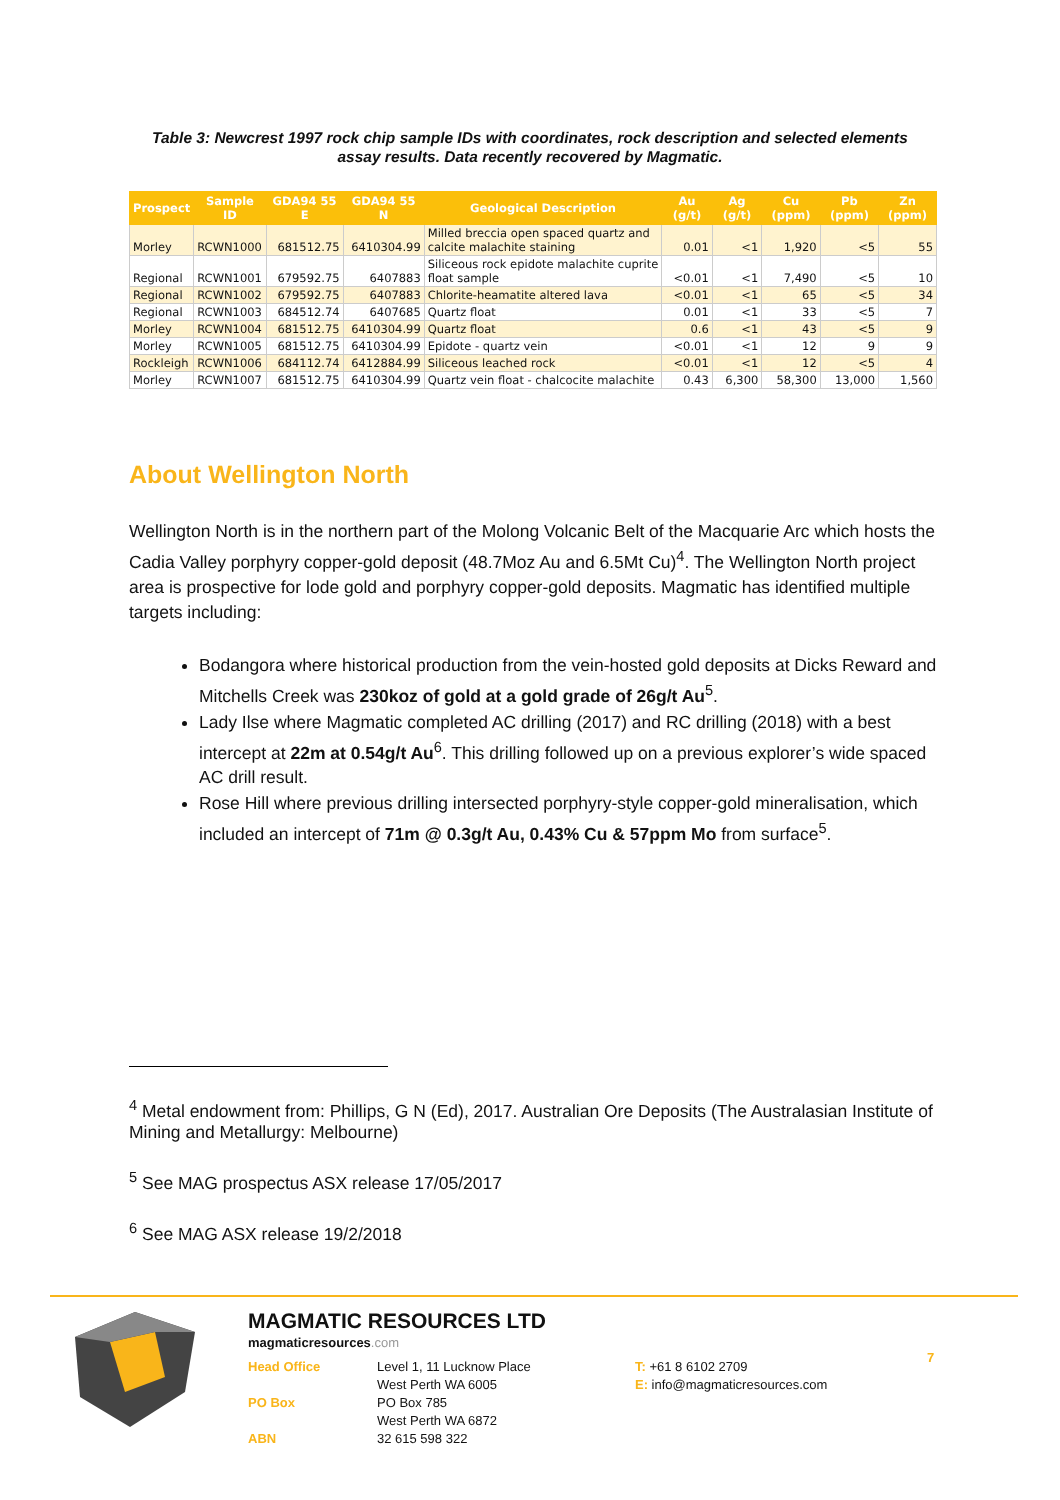Table 3: Newcrest 1997 rock chip sample IDs with coordinates, rock description and selected elements assay results. Data recently recovered by Magmatic.
| Prospect | Sample ID | GDA94 55 E | GDA94 55 N | Geological Description | Au (g/t) | Ag (g/t) | Cu (ppm) | Pb (ppm) | Zn (ppm) |
| --- | --- | --- | --- | --- | --- | --- | --- | --- | --- |
| Morley | RCWN1000 | 681512.75 | 6410304.99 | Milled breccia open spaced quartz and calcite malachite staining | 0.01 | <1 | 1,920 | <5 | 55 |
| Regional | RCWN1001 | 679592.75 | 6407883 | Siliceous rock epidote malachite cuprite float sample | <0.01 | <1 | 7,490 | <5 | 10 |
| Regional | RCWN1002 | 679592.75 | 6407883 | Chlorite-heamatite altered lava | <0.01 | <1 | 65 | <5 | 34 |
| Regional | RCWN1003 | 684512.74 | 6407685 | Quartz float | 0.01 | <1 | 33 | <5 | 7 |
| Morley | RCWN1004 | 681512.75 | 6410304.99 | Quartz float | 0.6 | <1 | 43 | <5 | 9 |
| Morley | RCWN1005 | 681512.75 | 6410304.99 | Epidote - quartz vein | <0.01 | <1 | 12 | 9 | 9 |
| Rockleigh | RCWN1006 | 684112.74 | 6412884.99 | Siliceous leached rock | <0.01 | <1 | 12 | <5 | 4 |
| Morley | RCWN1007 | 681512.75 | 6410304.99 | Quartz vein float - chalcocite malachite | 0.43 | 6,300 | 58,300 | 13,000 | 1,560 |
About Wellington North
Wellington North is in the northern part of the Molong Volcanic Belt of the Macquarie Arc which hosts the Cadia Valley porphyry copper-gold deposit (48.7Moz Au and 6.5Mt Cu)<sup>4</sup>. The Wellington North project area is prospective for lode gold and porphyry copper-gold deposits. Magmatic has identified multiple targets including:
Bodangora where historical production from the vein-hosted gold deposits at Dicks Reward and Mitchells Creek was 230koz of gold at a gold grade of 26g/t Au<sup>5</sup>.
Lady Ilse where Magmatic completed AC drilling (2017) and RC drilling (2018) with a best intercept at 22m at 0.54g/t Au<sup>6</sup>. This drilling followed up on a previous explorer’s wide spaced AC drill result.
Rose Hill where previous drilling intersected porphyry-style copper-gold mineralisation, which included an intercept of 71m @ 0.3g/t Au, 0.43% Cu & 57ppm Mo from surface<sup>5</sup>.
<sup>4</sup> Metal endowment from: Phillips, G N (Ed), 2017. Australian Ore Deposits (The Australasian Institute of Mining and Metallurgy: Melbourne)
<sup>5</sup> See MAG prospectus ASX release 17/05/2017
<sup>6</sup> See MAG ASX release 19/2/2018
MAGMATIC RESOURCES LTD
magmaticresources.com
Head Office Level 1, 11 Lucknow Place
West Perth WA 6005 T: +61 8 6102 2709
E: info@magmaticresources.com PO Box PO Box 785
West Perth WA 6872 ABN 32 615 598 322
7